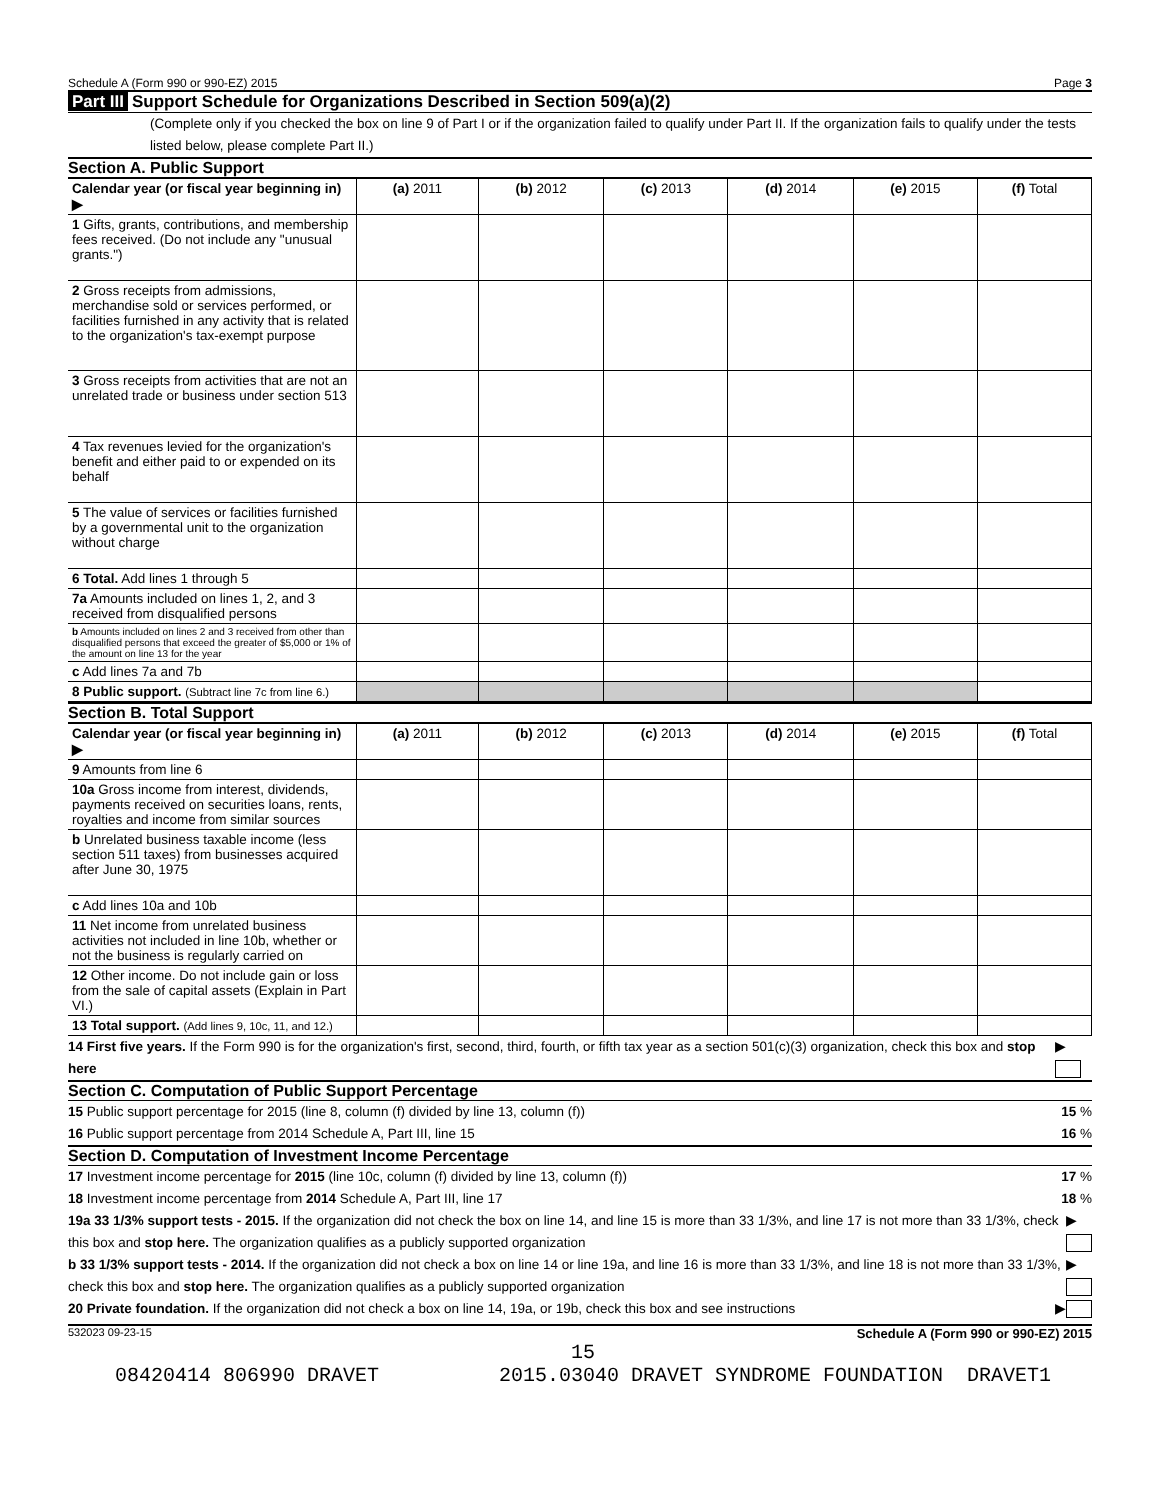Schedule A (Form 990 or 990-EZ) 2015 Page 3
Part III Support Schedule for Organizations Described in Section 509(a)(2)
(Complete only if you checked the box on line 9 of Part I or if the organization failed to qualify under Part II. If the organization fails to qualify under the tests listed below, please complete Part II.)
Section A. Public Support
| Calendar year (or fiscal year beginning in) ▶ | (a) 2011 | (b) 2012 | (c) 2013 | (d) 2014 | (e) 2015 | (f) Total |
| 1 Gifts, grants, contributions, and membership fees received. (Do not include any "unusual grants.") | | | | | | |
| 2 Gross receipts from admissions, merchandise sold or services performed, or facilities furnished in any activity that is related to the organization's tax-exempt purpose | | | | | | |
| 3 Gross receipts from activities that are not an unrelated trade or business under section 513 | | | | | | |
| 4 Tax revenues levied for the organization's benefit and either paid to or expended on its behalf | | | | | | |
| 5 The value of services or facilities furnished by a governmental unit to the organization without charge | | | | | | |
| 6 Total. Add lines 1 through 5 | | | | | | |
| 7a Amounts included on lines 1, 2, and 3 received from disqualified persons | | | | | | |
| b Amounts included on lines 2 and 3 received from other than disqualified persons that exceed the greater of $5,000 or 1% of the amount on line 13 for the year | | | | | | |
| c Add lines 7a and 7b | | | | | | |
| 8 Public support. (Subtract line 7c from line 6.) | | | | | | |
Section B. Total Support
| Calendar year (or fiscal year beginning in) ▶ | (a) 2011 | (b) 2012 | (c) 2013 | (d) 2014 | (e) 2015 | (f) Total |
| 9 Amounts from line 6 | | | | | | |
| 10a Gross income from interest, dividends, payments received on securities loans, rents, royalties and income from similar sources | | | | | | |
| b Unrelated business taxable income (less section 511 taxes) from businesses acquired after June 30, 1975 | | | | | | |
| c Add lines 10a and 10b | | | | | | |
| 11 Net income from unrelated business activities not included in line 10b, whether or not the business is regularly carried on | | | | | | |
| 12 Other income. Do not include gain or loss from the sale of capital assets (Explain in Part VI.) | | | | | | |
| 13 Total support. (Add lines 9, 10c, 11, and 12.) | | | | | | |
14 First five years. If the Form 990 is for the organization's first, second, third, fourth, or fifth tax year as a section 501(c)(3) organization, check this box and stop here ▶
Section C. Computation of Public Support Percentage
15 Public support percentage for 2015 (line 8, column (f) divided by line 13, column (f)) 15 %
16 Public support percentage from 2014 Schedule A, Part III, line 15 16 %
Section D. Computation of Investment Income Percentage
17 Investment income percentage for 2015 (line 10c, column (f) divided by line 13, column (f)) 17 %
18 Investment income percentage from 2014 Schedule A, Part III, line 17 18 %
19a 33 1/3% support tests - 2015. If the organization did not check the box on line 14, and line 15 is more than 33 1/3%, and line 17 is not more than 33 1/3%, check this box and stop here. The organization qualifies as a publicly supported organization ▶
b 33 1/3% support tests - 2014. If the organization did not check a box on line 14 or line 19a, and line 16 is more than 33 1/3%, and line 18 is not more than 33 1/3%, check this box and stop here. The organization qualifies as a publicly supported organization ▶
20 Private foundation. If the organization did not check a box on line 14, 19a, or 19b, check this box and see instructions ▶
532023 09-23-15 Schedule A (Form 990 or 990-EZ) 2015
15
08420414 806990 DRAVET 2015.03040 DRAVET SYNDROME FOUNDATION DRAVET1